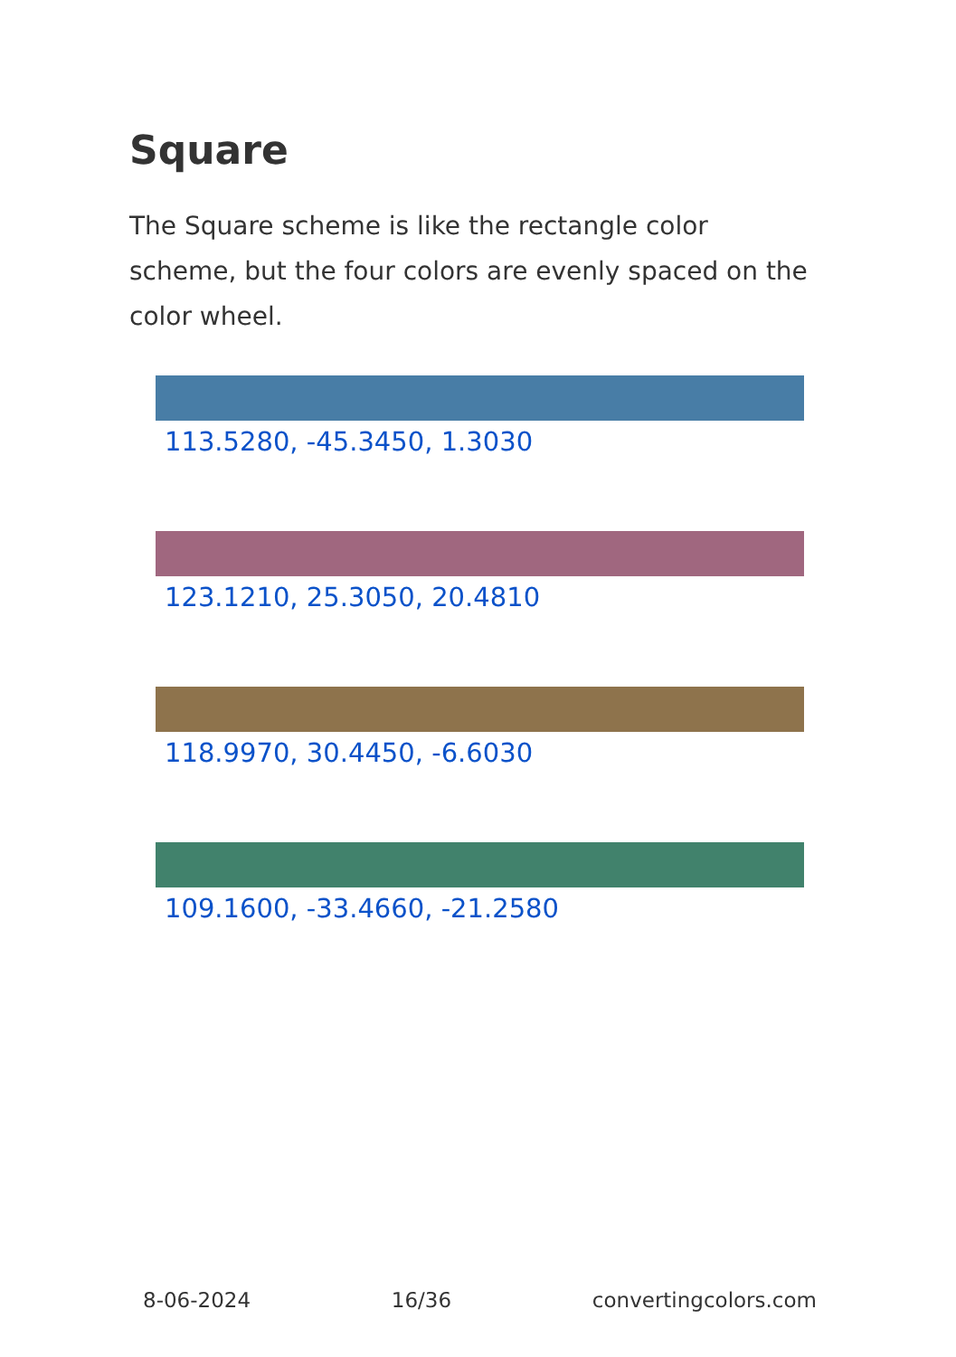Square
The Square scheme is like the rectangle color scheme, but the four colors are evenly spaced on the color wheel.
113.5280, -45.3450, 1.3030
123.1210, 25.3050, 20.4810
118.9970, 30.4450, -6.6030
109.1600, -33.4660, -21.2580
8-06-2024 16/36 convertingcolors.com